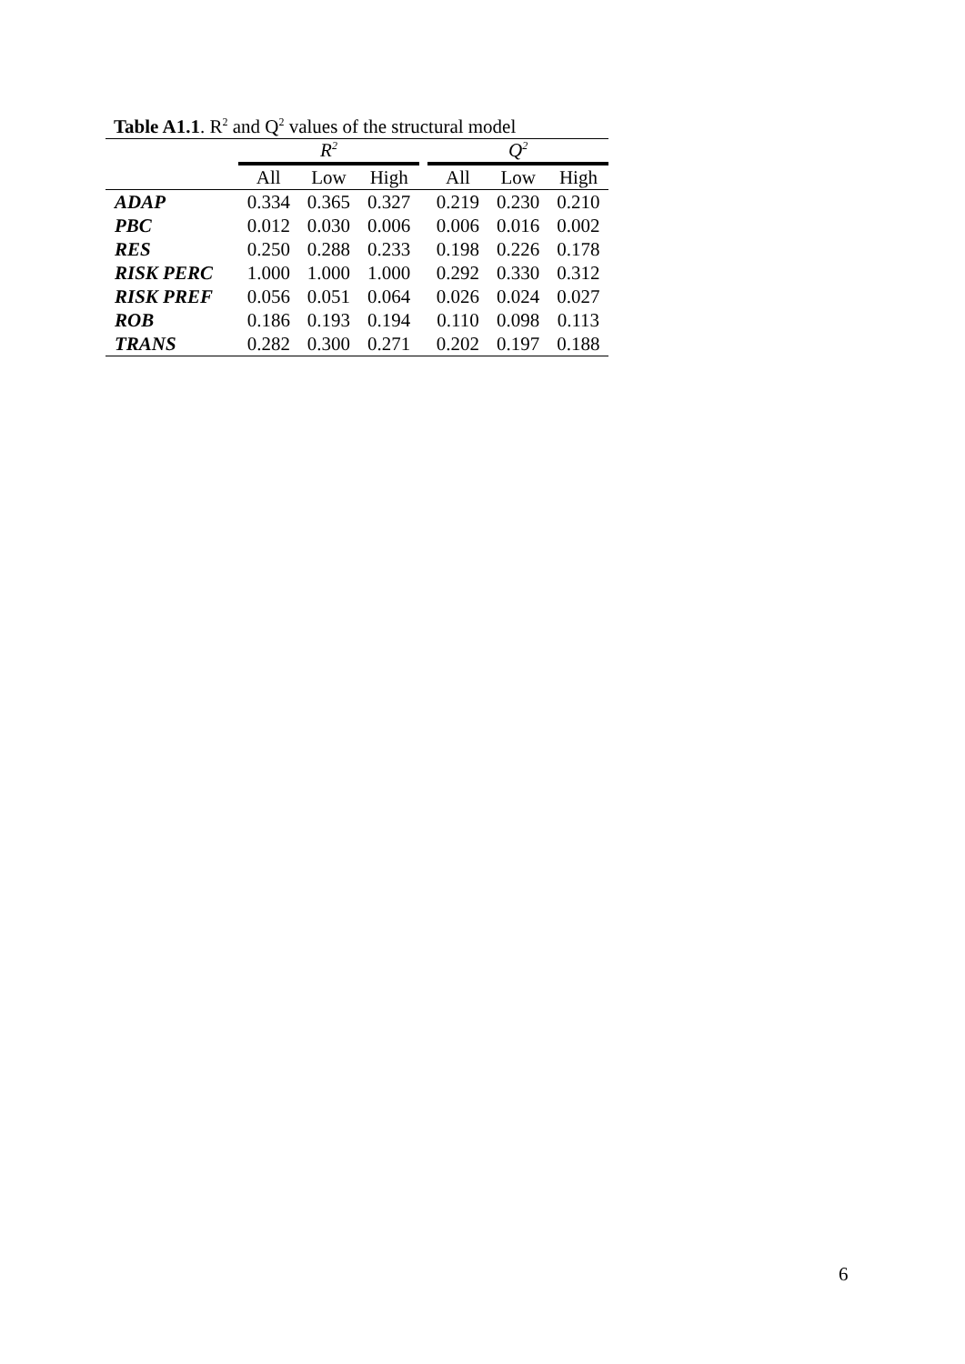Table A1.1. R<sup>2</sup> and Q<sup>2</sup> values of the structural model
| | R<sup>2</sup> | | | | Q<sup>2</sup> | | |
| --- | --- | --- | --- | --- | --- | --- | --- |
| | All | Low | High | | All | Low | High |
| ADAP | 0.334 | 0.365 | 0.327 | | 0.219 | 0.230 | 0.210 |
| PBC | 0.012 | 0.030 | 0.006 | | 0.006 | 0.016 | 0.002 |
| RES | 0.250 | 0.288 | 0.233 | | 0.198 | 0.226 | 0.178 |
| RISK PERC | 1.000 | 1.000 | 1.000 | | 0.292 | 0.330 | 0.312 |
| RISK PREF | 0.056 | 0.051 | 0.064 | | 0.026 | 0.024 | 0.027 |
| ROB | 0.186 | 0.193 | 0.194 | | 0.110 | 0.098 | 0.113 |
| TRANS | 0.282 | 0.300 | 0.271 | | 0.202 | 0.197 | 0.188 |
6